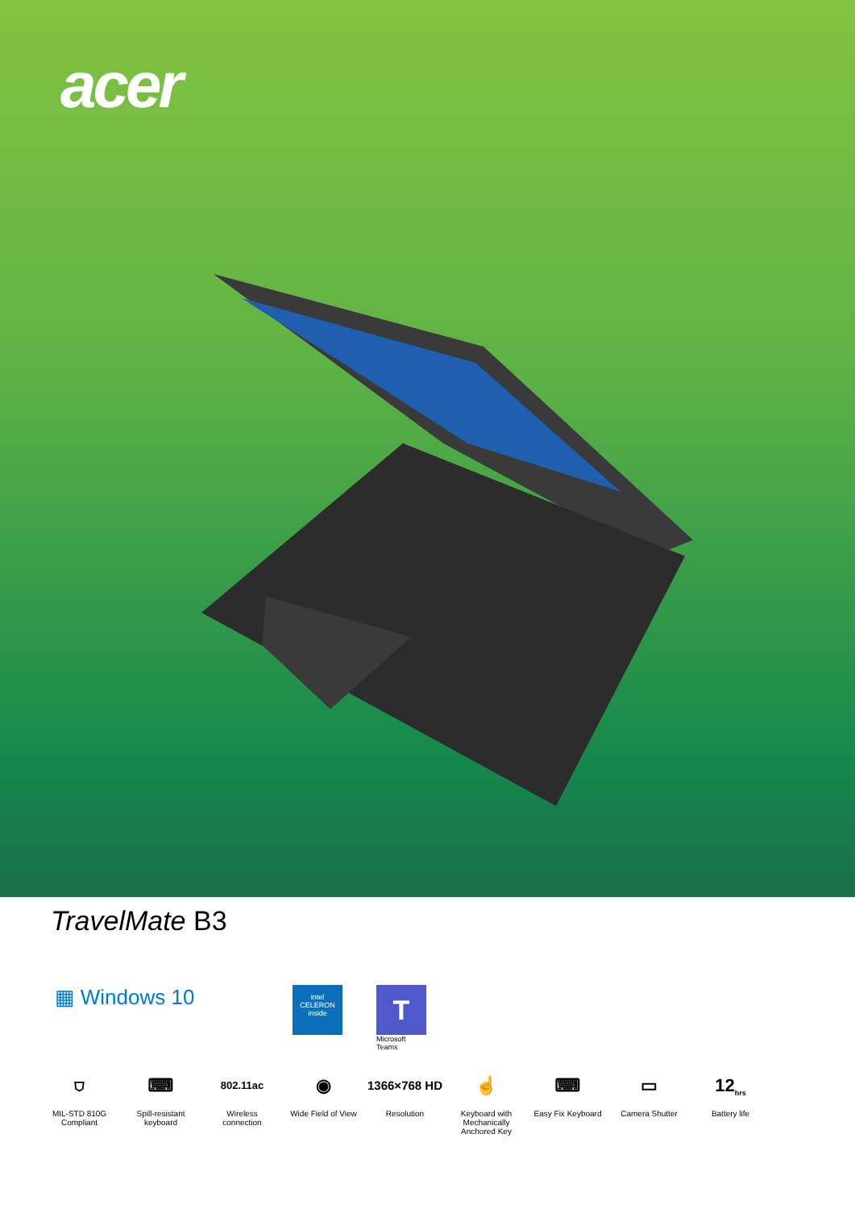acer
TravelMate B3
▦ Windows 10
intel
CELERON
inside
T
Microsoft
Teams
⛉
MIL-STD 810G
Compliant
⌨
Spill-resistant
keyboard
802.11ac
Wireless
connection
◉
Wide Field of View
1366×768 HD
Resolution
☝
Keyboard with
Mechanically
Anchored Key
⌨
Easy Fix Keyboard
▭
Camera Shutter
12<sub>hrs</sub>
Battery life